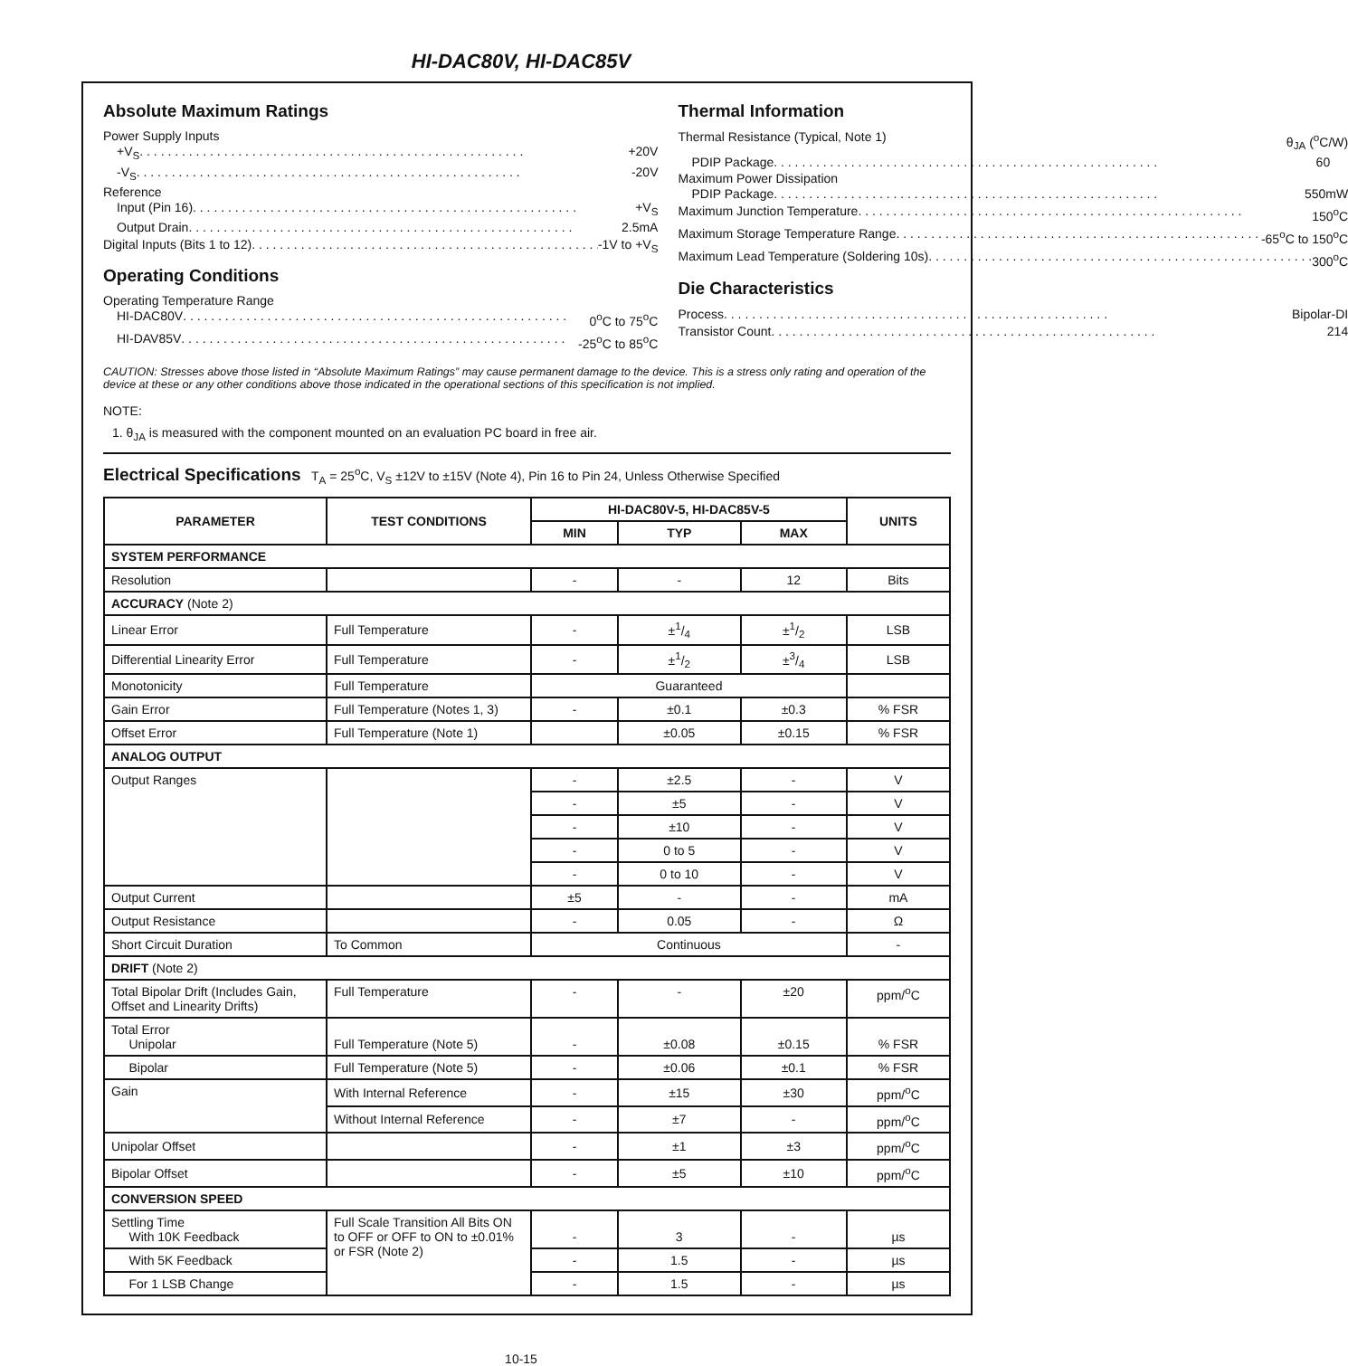HI-DAC80V, HI-DAC85V
Absolute Maximum Ratings
Power Supply Inputs
+V<sub>S</sub> +20V
-V<sub>S</sub> -20V
Reference
Input (Pin 16) +V<sub>S</sub>
Output Drain 2.5mA
Digital Inputs (Bits 1 to 12) -1V to +V<sub>S</sub>
Operating Conditions
Operating Temperature Range
HI-DAC80V 0<sup>o</sup>C to 75<sup>o</sup>C
HI-DAV85V -25<sup>o</sup>C to 85<sup>o</sup>C
Thermal Information
Thermal Resistance (Typical, Note 1) θ<sub>JA</sub> (<sup>o</sup>C/W)
PDIP Package 60
Maximum Power Dissipation
PDIP Package 550mW
Maximum Junction Temperature 150<sup>o</sup>C
Maximum Storage Temperature Range -65<sup>o</sup>C to 150<sup>o</sup>C
Maximum Lead Temperature (Soldering 10s) 300<sup>o</sup>C
Die Characteristics
Process Bipolar-DI
Transistor Count 214
CAUTION: Stresses above those listed in “Absolute Maximum Ratings” may cause permanent damage to the device. This is a stress only rating and operation of the device at these or any other conditions above those indicated in the operational sections of this specification is not implied.
NOTE:
1. θ<sub>JA</sub> is measured with the component mounted on an evaluation PC board in free air.
Electrical Specifications T<sub>A</sub> = 25<sup>o</sup>C, V<sub>S</sub> ±12V to ±15V (Note 4), Pin 16 to Pin 24, Unless Otherwise Specified
| PARAMETER | TEST CONDITIONS | HI-DAC80V-5, HI-DAC85V-5 | | | UNITS |
| --- | --- | --- | --- | --- | --- |
| | | MIN | TYP | MAX | |
| SYSTEM PERFORMANCE | | | | | |
| Resolution | | - | - | 12 | Bits |
| ACCURACY (Note 2) | | | | | |
| Linear Error | Full Temperature | - | ±1/4 | ±1/2 | LSB |
| Differential Linearity Error | Full Temperature | - | ±1/2 | ±3/4 | LSB |
| Monotonicity | Full Temperature | Guaranteed | | | |
| Gain Error | Full Temperature (Notes 1, 3) | - | ±0.1 | ±0.3 | % FSR |
| Offset Error | Full Temperature (Note 1) | | ±0.05 | ±0.15 | % FSR |
| ANALOG OUTPUT | | | | | |
| Output Ranges | | - | ±2.5 | - | V |
| | | - | ±5 | - | V |
| | | - | ±10 | - | V |
| | | - | 0 to 5 | - | V |
| | | - | 0 to 10 | - | V |
| Output Current | | ±5 | - | - | mA |
| Output Resistance | | - | 0.05 | - | Ω |
| Short Circuit Duration | To Common | Continuous | | | - |
| DRIFT (Note 2) | | | | | |
| Total Bipolar Drift (Includes Gain, Offset and Linearity Drifts) | Full Temperature | - | - | ±20 | ppm/<sup>o</sup>C |
| Total Error Unipolar | Full Temperature (Note 5) | - | ±0.08 | ±0.15 | % FSR |
| Bipolar | Full Temperature (Note 5) | - | ±0.06 | ±0.1 | % FSR |
| Gain | With Internal Reference | - | ±15 | ±30 | ppm/<sup>o</sup>C |
| | Without Internal Reference | - | ±7 | - | ppm/<sup>o</sup>C |
| Unipolar Offset | | - | ±1 | ±3 | ppm/<sup>o</sup>C |
| Bipolar Offset | | - | ±5 | ±10 | ppm/<sup>o</sup>C |
| CONVERSION SPEED | | | | | |
| Settling Time With 10K Feedback | Full Scale Transition All Bits ON to OFF or OFF to ON to ±0.01% or FSR (Note 2) | - | 3 | - | µs |
| With 5K Feedback | | - | 1.5 | - | µs |
| For 1 LSB Change | | - | 1.5 | - | µs |
10-15